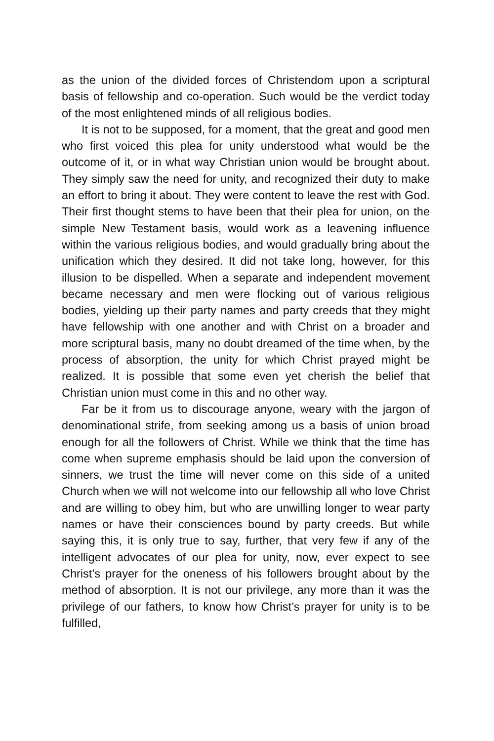as the union of the divided forces of Christendom upon a scriptur­al basis of fellowship and co-operation. Such would be the verdict today of the most enlightened minds of all religious bodies.
It is not to be supposed, for a moment, that the great and good men who first voiced this plea for unity understood what would be the outcome of it, or in what way Christian union would be brought about. They simply saw the need for unity, and recog­nized their duty to make an effort to bring it about. They were content to leave the rest with God. Their first thought stems to have been that their plea for union, on the simple New Testament basis, would work as a leavening influence within the various reli­gious bodies, and would gradually bring about the unification which they desired. It did not take long, however, for this illusion to be dispelled. When a separate and independent movement became necessary and men were flocking out of various religious bodies, yielding up their party names and party creeds that they might have fellowship with one another and with Christ on a broader and more scriptural basis, many no doubt dreamed of the time when, by the process of absorption, the unity for which Christ prayed might be realized. It is possible that some even yet cherish the belief that Christian union must come in this and no other way.
Far be it from us to discourage anyone, weary with the jargon of denominational strife, from seeking among us a basis of union broad enough for all the followers of Christ. While we think that the time has come when supreme emphasis should be laid upon the conversion of sinners, we trust the time will never come on this side of a united Church when we will not welcome into our fellowship all who love Christ and are willing to obey him, but who are unwilling longer to wear party names or have their conscienc­es bound by party creeds. But while saying this, it is only true to say, further, that very few if any of the intelligent advocates of our plea for unity, now, ever expect to see Christ’s prayer for the oneness of his followers brought about by the method of absorp­tion. It is not our privilege, any more than it was the privilege of our fathers, to know how Christ’s prayer for unity is to be fulfilled,